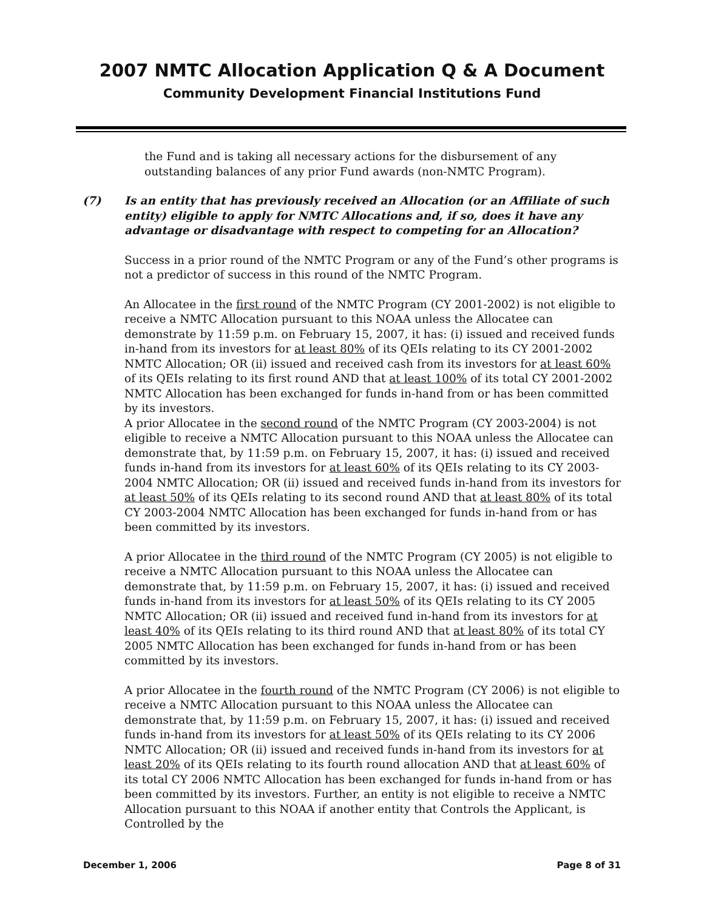2007 NMTC Allocation Application Q & A Document
Community Development Financial Institutions Fund
the Fund and is taking all necessary actions for the disbursement of any outstanding balances of any prior Fund awards (non-NMTC Program).
(7) Is an entity that has previously received an Allocation (or an Affiliate of such entity) eligible to apply for NMTC Allocations and, if so, does it have any advantage or disadvantage with respect to competing for an Allocation?
Success in a prior round of the NMTC Program or any of the Fund’s other programs is not a predictor of success in this round of the NMTC Program.
An Allocatee in the first round of the NMTC Program (CY 2001-2002) is not eligible to receive a NMTC Allocation pursuant to this NOAA unless the Allocatee can demonstrate by 11:59 p.m. on February 15, 2007, it has: (i) issued and received funds in-hand from its investors for at least 80% of its QEIs relating to its CY 2001-2002 NMTC Allocation; OR (ii) issued and received cash from its investors for at least 60% of its QEIs relating to its first round AND that at least 100% of its total CY 2001-2002 NMTC Allocation has been exchanged for funds in-hand from or has been committed by its investors.
A prior Allocatee in the second round of the NMTC Program (CY 2003-2004) is not eligible to receive a NMTC Allocation pursuant to this NOAA unless the Allocatee can demonstrate that, by 11:59 p.m. on February 15, 2007, it has: (i) issued and received funds in-hand from its investors for at least 60% of its QEIs relating to its CY 2003-2004 NMTC Allocation; OR (ii) issued and received funds in-hand from its investors for at least 50% of its QEIs relating to its second round AND that at least 80% of its total CY 2003-2004 NMTC Allocation has been exchanged for funds in-hand from or has been committed by its investors.
A prior Allocatee in the third round of the NMTC Program (CY 2005) is not eligible to receive a NMTC Allocation pursuant to this NOAA unless the Allocatee can demonstrate that, by 11:59 p.m. on February 15, 2007, it has: (i) issued and received funds in-hand from its investors for at least 50% of its QEIs relating to its CY 2005 NMTC Allocation; OR (ii) issued and received fund in-hand from its investors for at least 40% of its QEIs relating to its third round AND that at least 80% of its total CY 2005 NMTC Allocation has been exchanged for funds in-hand from or has been committed by its investors.
A prior Allocatee in the fourth round of the NMTC Program (CY 2006) is not eligible to receive a NMTC Allocation pursuant to this NOAA unless the Allocatee can demonstrate that, by 11:59 p.m. on February 15, 2007, it has: (i) issued and received funds in-hand from its investors for at least 50% of its QEIs relating to its CY 2006 NMTC Allocation; OR (ii) issued and received funds in-hand from its investors for at least 20% of its QEIs relating to its fourth round allocation AND that at least 60% of its total CY 2006 NMTC Allocation has been exchanged for funds in-hand from or has been committed by its investors. Further, an entity is not eligible to receive a NMTC Allocation pursuant to this NOAA if another entity that Controls the Applicant, is Controlled by the
December 1, 2006 Page 8 of 31